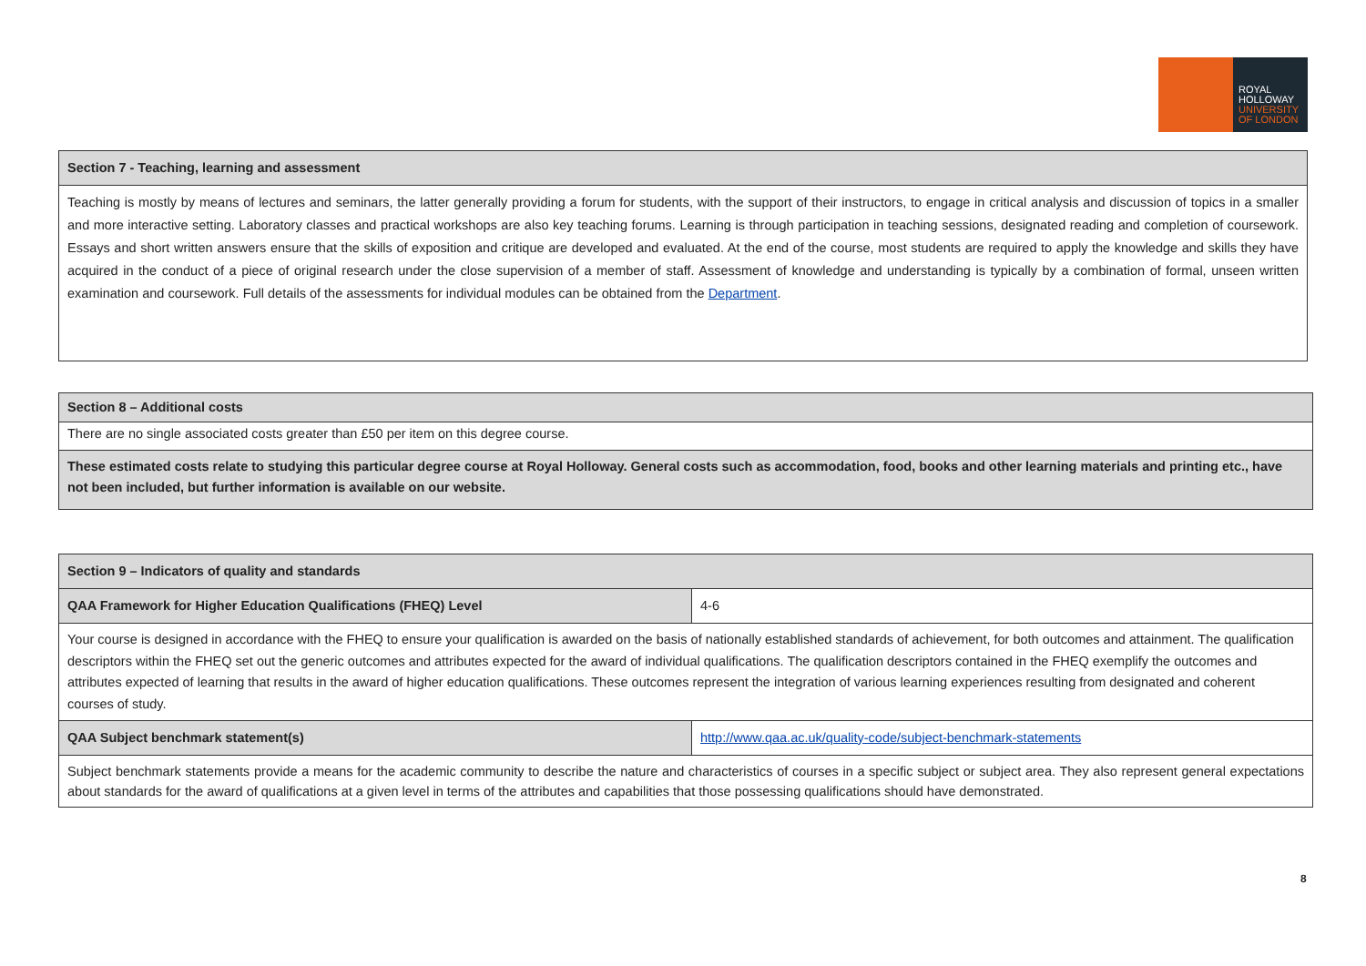ROYAL
HOLLOWAY
UNIVERSITY
OF LONDON
| Section 7 - Teaching, learning and assessment |
| Teaching is mostly by means of lectures and seminars, the latter generally providing a forum for students, with the support of their instructors, to engage in critical analysis and discussion of topics in a smaller and more interactive setting. Laboratory classes and practical workshops are also key teaching forums. Learning is through participation in teaching sessions, designated reading and completion of coursework. Essays and short written answers ensure that the skills of exposition and critique are developed and evaluated. At the end of the course, most students are required to apply the knowledge and skills they have acquired in the conduct of a piece of original research under the close supervision of a member of staff. Assessment of knowledge and understanding is typically by a combination of formal, unseen written examination and coursework. Full details of the assessments for individual modules can be obtained from the Department . |
| Section 8 – Additional costs |
| There are no single associated costs greater than £50 per item on this degree course. |
| These estimated costs relate to studying this particular degree course at Royal Holloway. General costs such as accommodation, food, books and other learning materials and printing etc., have not been included, but further information is available on our website. |
| Section 9 – Indicators of quality and standards | |
| QAA Framework for Higher Education Qualifications (FHEQ) Level | 4-6 |
| Your course is designed in accordance with the FHEQ to ensure your qualification is awarded on the basis of nationally established standards of achievement, for both outcomes and attainment. The qualification descriptors within the FHEQ set out the generic outcomes and attributes expected for the award of individual qualifications. The qualification descriptors contained in the FHEQ exemplify the outcomes and attributes expected of learning that results in the award of higher education qualifications. These outcomes represent the integration of various learning experiences resulting from designated and coherent courses of study. | |
| QAA Subject benchmark statement(s) | http://www.qaa.ac.uk/quality-code/subject-benchmark-statements |
| Subject benchmark statements provide a means for the academic community to describe the nature and characteristics of courses in a specific subject or subject area. They also represent general expectations about standards for the award of qualifications at a given level in terms of the attributes and capabilities that those possessing qualifications should have demonstrated. | |
8